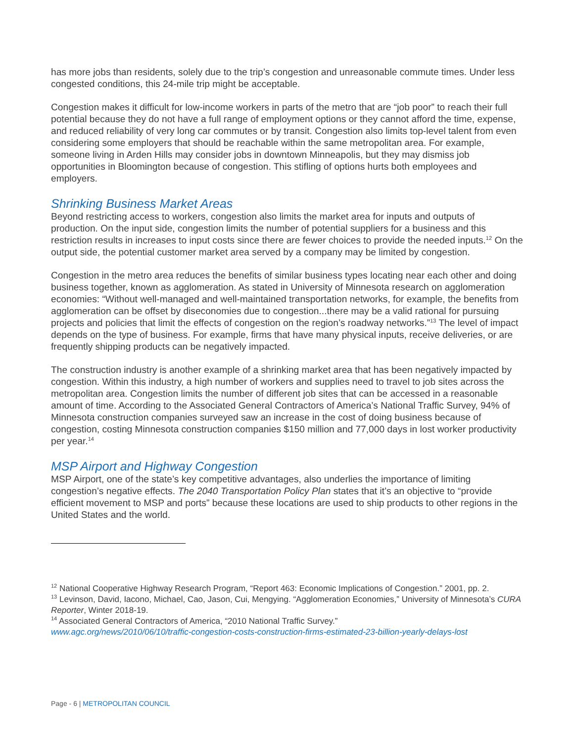has more jobs than residents, solely due to the trip’s congestion and unreasonable commute times. Under less congested conditions, this 24-mile trip might be acceptable.
Congestion makes it difficult for low-income workers in parts of the metro that are “job poor” to reach their full potential because they do not have a full range of employment options or they cannot afford the time, expense, and reduced reliability of very long car commutes or by transit. Congestion also limits top-level talent from even considering some employers that should be reachable within the same metropolitan area. For example, someone living in Arden Hills may consider jobs in downtown Minneapolis, but they may dismiss job opportunities in Bloomington because of congestion. This stifling of options hurts both employees and employers.
Shrinking Business Market Areas
Beyond restricting access to workers, congestion also limits the market area for inputs and outputs of production. On the input side, congestion limits the number of potential suppliers for a business and this restriction results in increases to input costs since there are fewer choices to provide the needed inputs.<sup>12</sup> On the output side, the potential customer market area served by a company may be limited by congestion.
Congestion in the metro area reduces the benefits of similar business types locating near each other and doing business together, known as agglomeration. As stated in University of Minnesota research on agglomeration economies: “Without well-managed and well-maintained transportation networks, for example, the benefits from agglomeration can be offset by diseconomies due to congestion...there may be a valid rational for pursuing projects and policies that limit the effects of congestion on the region’s roadway networks.”<sup>13</sup> The level of impact depends on the type of business. For example, firms that have many physical inputs, receive deliveries, or are frequently shipping products can be negatively impacted.
The construction industry is another example of a shrinking market area that has been negatively impacted by congestion. Within this industry, a high number of workers and supplies need to travel to job sites across the metropolitan area. Congestion limits the number of different job sites that can be accessed in a reasonable amount of time. According to the Associated General Contractors of America’s National Traffic Survey, 94% of Minnesota construction companies surveyed saw an increase in the cost of doing business because of congestion, costing Minnesota construction companies $150 million and 77,000 days in lost worker productivity per year.<sup>14</sup>
MSP Airport and Highway Congestion
MSP Airport, one of the state’s key competitive advantages, also underlies the importance of limiting congestion’s negative effects. The 2040 Transportation Policy Plan states that it’s an objective to “provide efficient movement to MSP and ports” because these locations are used to ship products to other regions in the United States and the world.
<sup>12</sup> National Cooperative Highway Research Program, “Report 463: Economic Implications of Congestion.” 2001, pp. 2.
<sup>13</sup> Levinson, David, Iacono, Michael, Cao, Jason, Cui, Mengying. “Agglomeration Economies,” University of Minnesota’s CURA Reporter, Winter 2018-19.
<sup>14</sup> Associated General Contractors of America, “2010 National Traffic Survey.”
www.agc.org/news/2010/06/10/traffic-congestion-costs-construction-firms-estimated-23-billion-yearly-delays-lost
Page - 6 | METROPOLITAN COUNCIL